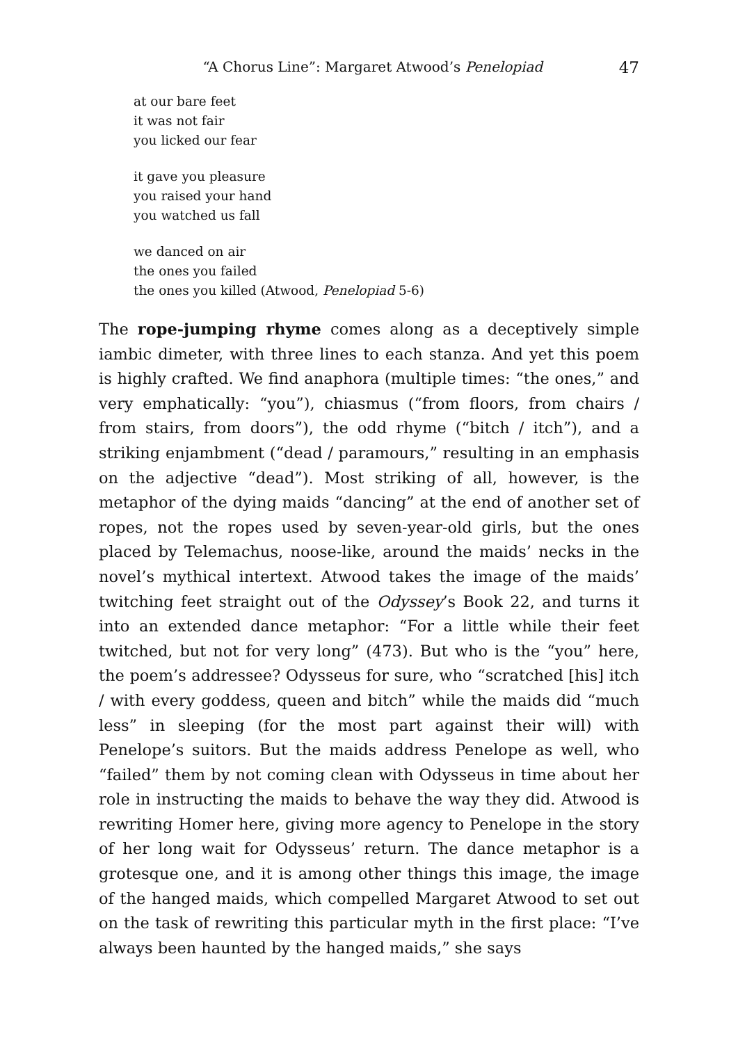“A Chorus Line”: Margaret Atwood’s Penelopiad 47
at our bare feet
it was not fair
you licked our fear
it gave you pleasure
you raised your hand
you watched us fall
we danced on air
the ones you failed
the ones you killed (Atwood, Penelopiad 5-6)
The rope-jumping rhyme comes along as a deceptively simple iambic dimeter, with three lines to each stanza. And yet this poem is highly crafted. We find anaphora (multiple times: “the ones,” and very emphatically: “you”), chiasmus (“from floors, from chairs / from stairs, from doors”), the odd rhyme (“bitch / itch”), and a striking enjambment (“dead / paramours,” resulting in an emphasis on the adjective “dead”). Most striking of all, however, is the metaphor of the dying maids “dancing” at the end of another set of ropes, not the ropes used by seven-year-old girls, but the ones placed by Telemachus, noose-like, around the maids’ necks in the novel’s mythical intertext. Atwood takes the image of the maids’ twitching feet straight out of the Odyssey’s Book 22, and turns it into an extended dance metaphor: “For a little while their feet twitched, but not for very long” (473). But who is the “you” here, the poem’s addressee? Odysseus for sure, who “scratched [his] itch / with every goddess, queen and bitch” while the maids did “much less” in sleeping (for the most part against their will) with Penelope’s suitors. But the maids address Penelope as well, who “failed” them by not coming clean with Odysseus in time about her role in instructing the maids to behave the way they did. Atwood is rewriting Homer here, giving more agency to Penelope in the story of her long wait for Odysseus’ return. The dance metaphor is a grotesque one, and it is among other things this image, the image of the hanged maids, which compelled Margaret Atwood to set out on the task of rewriting this particular myth in the first place: “I’ve always been haunted by the hanged maids,” she says